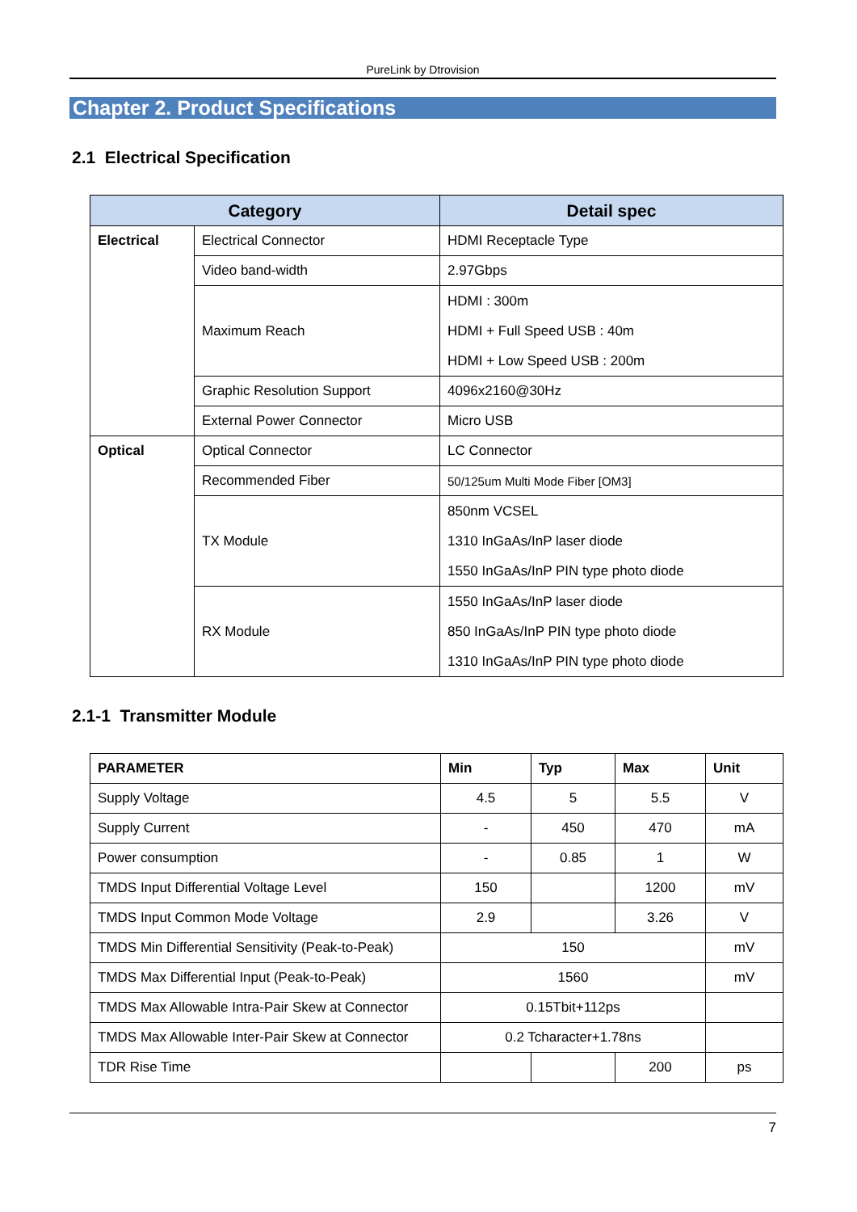PureLink by Dtrovision
Chapter 2. Product Specifications
2.1 Electrical Specification
| Category | | Detail spec |
| --- | --- | --- |
| Electrical | Electrical Connector | HDMI Receptacle Type |
| | Video band-width | 2.97Gbps |
| | Maximum Reach | HDMI : 300m HDMI + Full Speed USB : 40m HDMI + Low Speed USB : 200m |
| | Graphic Resolution Support | 4096x2160@30Hz |
| | External Power Connector | Micro USB |
| Optical | Optical Connector | LC Connector |
| | Recommended Fiber | 50/125um Multi Mode Fiber [OM3] |
| | TX Module | 850nm VCSEL 1310 InGaAs/InP laser diode 1550 InGaAs/InP PIN type photo diode |
| | RX Module | 1550 InGaAs/InP laser diode 850 InGaAs/InP PIN type photo diode 1310 InGaAs/InP PIN type photo diode |
2.1-1 Transmitter Module
| PARAMETER | Min | Typ | Max | Unit |
| --- | --- | --- | --- | --- |
| Supply Voltage | 4.5 | 5 | 5.5 | V |
| Supply Current | - | 450 | 470 | mA |
| Power consumption | - | 0.85 | 1 | W |
| TMDS Input Differential Voltage Level | 150 | | 1200 | mV |
| TMDS Input Common Mode Voltage | 2.9 | | 3.26 | V |
| TMDS Min Differential Sensitivity (Peak-to-Peak) | 150 | | | mV |
| TMDS Max Differential Input (Peak-to-Peak) | 1560 | | | mV |
| TMDS Max Allowable Intra-Pair Skew at Connector | 0.15Tbit+112ps | | | |
| TMDS Max Allowable Inter-Pair Skew at Connector | 0.2 Tcharacter+1.78ns | | | |
| TDR Rise Time | | | 200 | ps |
7